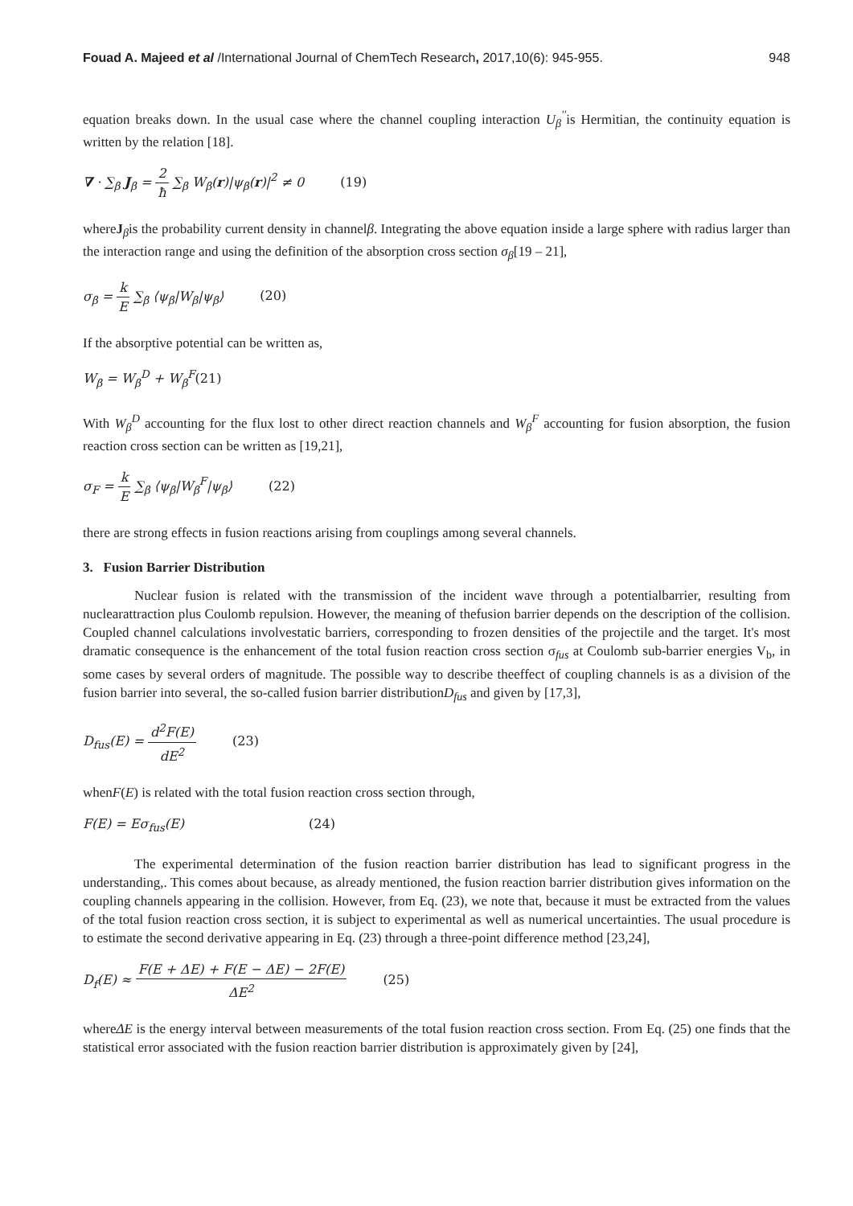Fouad A. Majeed et al /International Journal of ChemTech Research, 2017,10(6): 945-955.
948
equation breaks down. In the usual case where the channel coupling interaction U<sub>β</sub><sup>''</sup>is Hermitian, the continuity equation is written by the relation [18].
∇ · ∑<sub>β</sub> J<sub>β</sub> = 2 ħ ∑<sub>β</sub> W<sub>β</sub>(r)|ψ<sub>β</sub>(r)|<sup>2</sup> ≠ 0 (19)
whereJ<sub>β</sub>is the probability current density in channelβ. Integrating the above equation inside a large sphere with radius larger than the interaction range and using the definition of the absorption cross section σ<sub>β</sub>[19 – 21],
σ<sub>β</sub> = k E ∑<sub>β</sub> ⟨ψ<sub>β</sub>|W<sub>β</sub>|ψ<sub>β</sub>⟩ (20)
If the absorptive potential can be written as,
W<sub>β</sub> = W<sub>β</sub><sup>D</sup> + W<sub>β</sub><sup>F</sup>(21)
With W<sub>β</sub><sup>D</sup> accounting for the flux lost to other direct reaction channels and W<sub>β</sub><sup>F</sup> accounting for fusion absorption, the fusion reaction cross section can be written as [19,21],
σ<sub>F</sub> = k E ∑<sub>β</sub> ⟨ψ<sub>β</sub>|W<sub>β</sub><sup>F</sup>|ψ<sub>β</sub>⟩ (22)
there are strong effects in fusion reactions arising from couplings among several channels.
3. Fusion Barrier Distribution
Nuclear fusion is related with the transmission of the incident wave through a potentialbarrier, resulting from nuclearattraction plus Coulomb repulsion. However, the meaning of thefusion barrier depends on the description of the collision. Coupled channel calculations involvestatic barriers, corresponding to frozen densities of the projectile and the target. It's most dramatic consequence is the enhancement of the total fusion reaction cross section σ<sub>fus</sub> at Coulomb sub-barrier energies V<sub>b</sub>, in some cases by several orders of magnitude. The possible way to describe theeffect of coupling channels is as a division of the fusion barrier into several, the so-called fusion barrier distributionD<sub>fus</sub> and given by [17,3],
D<sub>fus</sub>(E) = d<sup>2</sup>F(E) dE<sup>2</sup> (23)
whenF(E) is related with the total fusion reaction cross section through,
F(E) = Eσ<sub>fus</sub>(E) (24)
The experimental determination of the fusion reaction barrier distribution has lead to significant progress in the understanding,. This comes about because, as already mentioned, the fusion reaction barrier distribution gives information on the coupling channels appearing in the collision. However, from Eq. (23), we note that, because it must be extracted from the values of the total fusion reaction cross section, it is subject to experimental as well as numerical uncertainties. The usual procedure is to estimate the second derivative appearing in Eq. (23) through a three-point difference method [23,24],
D<sub>f</sub>(E) ≈ F(E + ΔE) + F(E − ΔE) − 2F(E) ΔE<sup>2</sup> (25)
whereΔE is the energy interval between measurements of the total fusion reaction cross section. From Eq. (25) one finds that the statistical error associated with the fusion reaction barrier distribution is approximately given by [24],